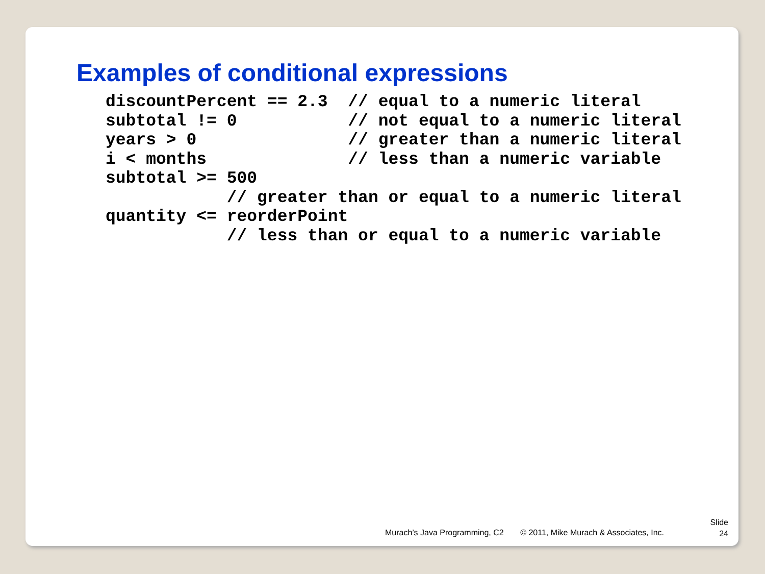Examples of conditional expressions
discountPercent == 2.3  // equal to a numeric literal
subtotal != 0           // not equal to a numeric literal
years > 0               // greater than a numeric literal
i < months              // less than a numeric variable
subtotal >= 500
            // greater than or equal to a numeric literal
quantity <= reorderPoint
            // less than or equal to a numeric variable
Murach’s Java Programming, C2 © 2011, Mike Murach & Associates, Inc.
Slide
24